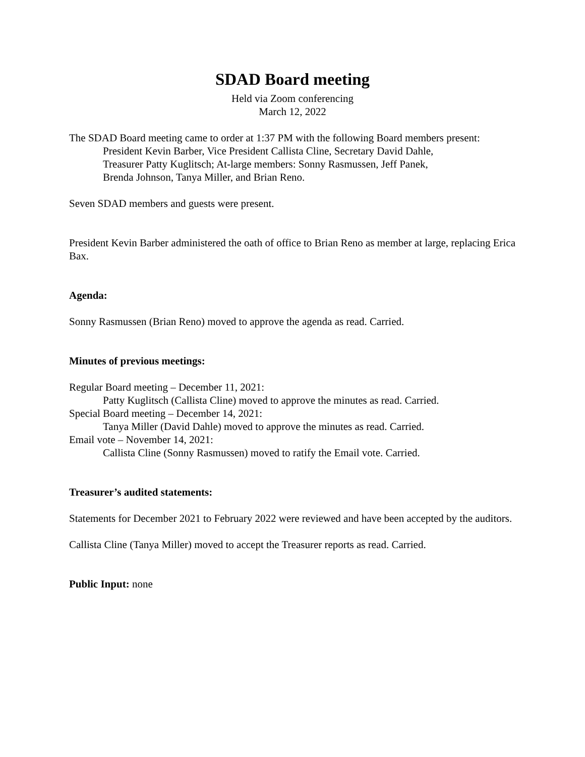SDAD Board meeting
Held via Zoom conferencing
March 12, 2022
The SDAD Board meeting came to order at 1:37 PM with the following Board members present:
President Kevin Barber, Vice President Callista Cline, Secretary David Dahle,
Treasurer Patty Kuglitsch; At-large members: Sonny Rasmussen, Jeff Panek,
Brenda Johnson, Tanya Miller, and Brian Reno.
Seven SDAD members and guests were present.
President Kevin Barber administered the oath of office to Brian Reno as member at large, replacing Erica Bax.
Agenda:
Sonny Rasmussen (Brian Reno) moved to approve the agenda as read. Carried.
Minutes of previous meetings:
Regular Board meeting – December 11, 2021:
Patty Kuglitsch (Callista Cline) moved to approve the minutes as read. Carried.
Special Board meeting – December 14, 2021:
Tanya Miller (David Dahle) moved to approve the minutes as read. Carried.
Email vote – November 14, 2021:
Callista Cline (Sonny Rasmussen) moved to ratify the Email vote. Carried.
Treasurer’s audited statements:
Statements for December 2021 to February 2022 were reviewed and have been accepted by the auditors.
Callista Cline (Tanya Miller) moved to accept the Treasurer reports as read. Carried.
Public Input: none